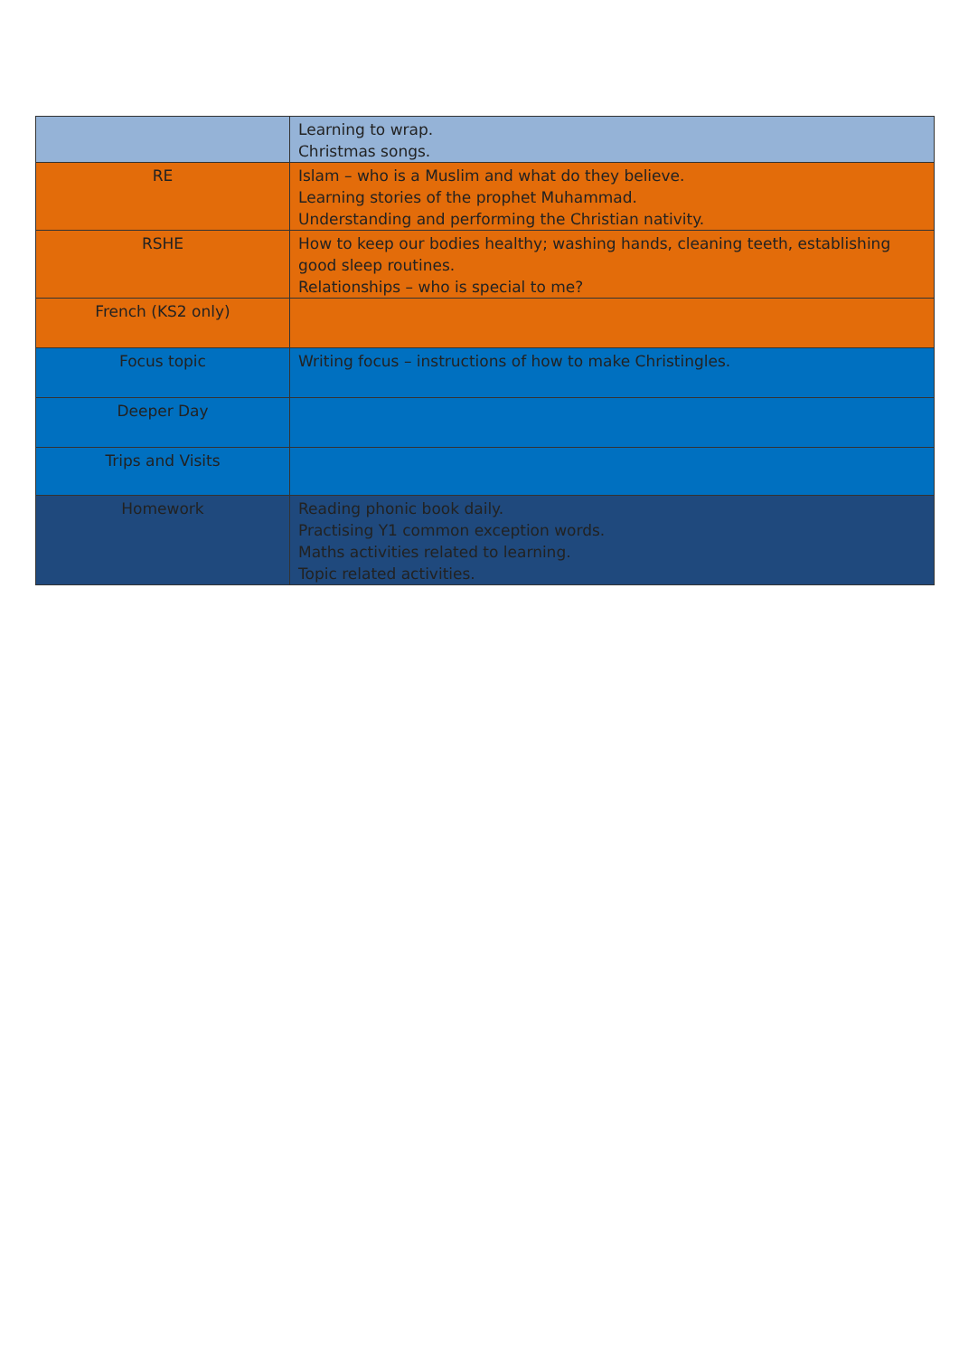| | Learning to wrap. Christmas songs. |
| RE | Islam – who is a Muslim and what do they believe. Learning stories of the prophet Muhammad. Understanding and performing the Christian nativity. |
| RSHE | How to keep our bodies healthy; washing hands, cleaning teeth, establishing good sleep routines. Relationships – who is special to me? |
| French (KS2 only) | |
| Focus topic | Writing focus – instructions of how to make Christingles. |
| Deeper Day | |
| Trips and Visits | |
| Homework | Reading phonic book daily. Practising Y1 common exception words. Maths activities related to learning. Topic related activities. |